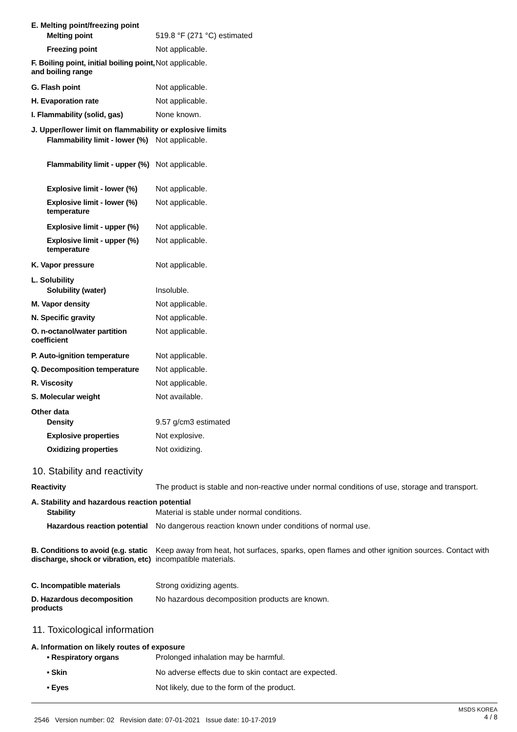E. Melting point/freezing point
Melting point 519.8 °F (271 °C) estimated
Freezing point Not applicable.
F. Boiling point, initial boiling point, and boiling range
Not applicable.
G. Flash point Not applicable.
H. Evaporation rate Not applicable.
I. Flammability (solid, gas)
None known.
J. Upper/lower limit on flammability or explosive limits
Flammability limit - lower (%)
Not applicable.
Flammability limit - upper (%)
Not applicable.
Explosive limit - lower (%)
Not applicable.
Explosive limit - lower (%) temperature
Not applicable.
Explosive limit - upper (%)
Not applicable.
Explosive limit - upper (%) temperature
Not applicable.
K. Vapor pressure Not applicable.
L. Solubility
Solubility (water) Insoluble.
M. Vapor density Not applicable.
N. Specific gravity Not applicable.
O. n-octanol/water partition coefficient
Not applicable.
P. Auto-ignition temperature
Not applicable.
Q. Decomposition temperature
Not applicable.
R. Viscosity Not applicable.
S. Molecular weight Not available.
Other data
Density 9.57 g/cm3 estimated
Explosive properties Not explosive.
Oxidizing properties Not oxidizing.
10. Stability and reactivity
Reactivity The product is stable and non-reactive under normal conditions of use, storage and transport.
A. Stability and hazardous reaction potential
Stability Material is stable under normal conditions.
Hazardous reaction potential
No dangerous reaction known under conditions of normal use.
B. Conditions to avoid (e.g. static discharge, shock or vibration, etc)
Keep away from heat, hot surfaces, sparks, open flames and other ignition sources. Contact with incompatible materials.
C. Incompatible materials Strong oxidizing agents.
D. Hazardous decomposition products
No hazardous decomposition products are known.
11. Toxicological information
A. Information on likely routes of exposure
• Respiratory organs Prolonged inhalation may be harmful.
• Skin No adverse effects due to skin contact are expected.
• Eyes Not likely, due to the form of the product.
2546 Version number: 02 Revision date: 07-01-2021 Issue date: 10-17-2019
MSDS KOREA
4 / 8